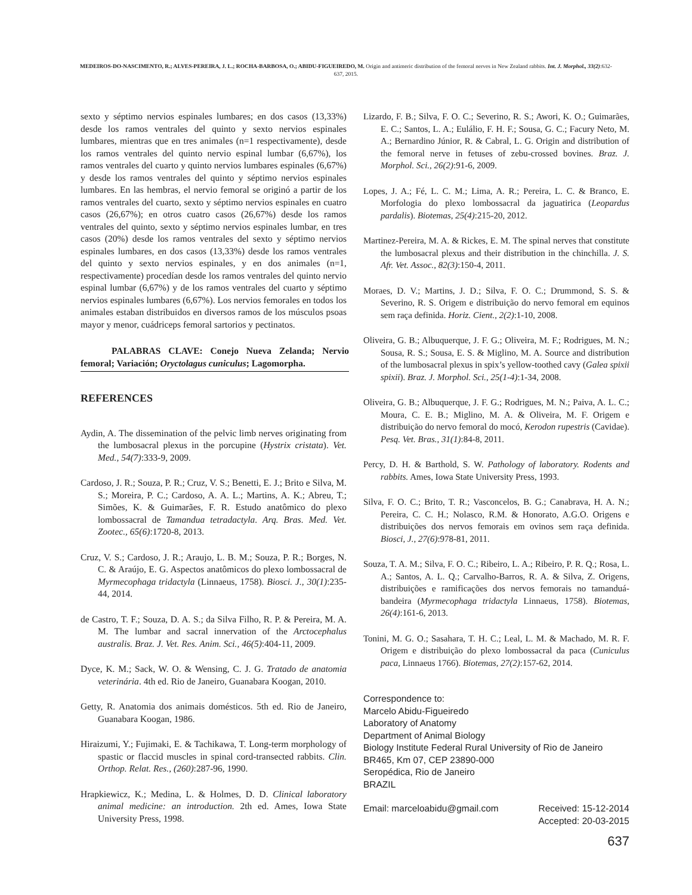MEDEIROS-DO-NASCIMENTO, R.; ALVES-PEREIRA, J. L.; ROCHA-BARBOSA, O.; ABIDU-FIGUEIREDO, M. Origin and antimeric distribution of the femoral nerves in New Zealand rabbits. Int. J. Morphol., 33(2):632-637, 2015.
sexto y séptimo nervios espinales lumbares; en dos casos (13,33%) desde los ramos ventrales del quinto y sexto nervios espinales lumbares, mientras que en tres animales (n=1 respectivamente), desde los ramos ventrales del quinto nervio espinal lumbar (6,67%), los ramos ventrales del cuarto y quinto nervios lumbares espinales (6,67%) y desde los ramos ventrales del quinto y séptimo nervios espinales lumbares. En las hembras, el nervio femoral se originó a partir de los ramos ventrales del cuarto, sexto y séptimo nervios espinales en cuatro casos (26,67%); en otros cuatro casos (26,67%) desde los ramos ventrales del quinto, sexto y séptimo nervios espinales lumbar, en tres casos (20%) desde los ramos ventrales del sexto y séptimo nervios espinales lumbares, en dos casos (13,33%) desde los ramos ventrales del quinto y sexto nervios espinales, y en dos animales (n=1, respectivamente) procedían desde los ramos ventrales del quinto nervio espinal lumbar (6,67%) y de los ramos ventrales del cuarto y séptimo nervios espinales lumbares (6,67%). Los nervios femorales en todos los animales estaban distribuidos en diversos ramos de los músculos psoas mayor y menor, cuádriceps femoral sartorios y pectinatos.
PALABRAS CLAVE: Conejo Nueva Zelanda; Nervio femoral; Variación; Oryctolagus cuniculus; Lagomorpha.
REFERENCES
Aydin, A. The dissemination of the pelvic limb nerves originating from the lumbosacral plexus in the porcupine (Hystrix cristata). Vet. Med., 54(7):333-9, 2009.
Cardoso, J. R.; Souza, P. R.; Cruz, V. S.; Benetti, E. J.; Brito e Silva, M. S.; Moreira, P. C.; Cardoso, A. A. L.; Martins, A. K.; Abreu, T.; Simões, K. & Guimarães, F. R. Estudo anatômico do plexo lombossacral de Tamandua tetradactyla. Arq. Bras. Med. Vet. Zootec., 65(6):1720-8, 2013.
Cruz, V. S.; Cardoso, J. R.; Araujo, L. B. M.; Souza, P. R.; Borges, N. C. & Araújo, E. G. Aspectos anatômicos do plexo lombossacral de Myrmecophaga tridactyla (Linnaeus, 1758). Biosci. J., 30(1):235-44, 2014.
de Castro, T. F.; Souza, D. A. S.; da Silva Filho, R. P. & Pereira, M. A. M. The lumbar and sacral innervation of the Arctocephalus australis. Braz. J. Vet. Res. Anim. Sci., 46(5):404-11, 2009.
Dyce, K. M.; Sack, W. O. & Wensing, C. J. G. Tratado de anatomia veterinária. 4th ed. Rio de Janeiro, Guanabara Koogan, 2010.
Getty, R. Anatomia dos animais domésticos. 5th ed. Rio de Janeiro, Guanabara Koogan, 1986.
Hiraizumi, Y.; Fujimaki, E. & Tachikawa, T. Long-term morphology of spastic or flaccid muscles in spinal cord-transected rabbits. Clin. Orthop. Relat. Res., (260):287-96, 1990.
Hrapkiewicz, K.; Medina, L. & Holmes, D. D. Clinical laboratory animal medicine: an introduction. 2th ed. Ames, Iowa State University Press, 1998.
Lizardo, F. B.; Silva, F. O. C.; Severino, R. S.; Awori, K. O.; Guimarães, E. C.; Santos, L. A.; Eulálio, F. H. F.; Sousa, G. C.; Facury Neto, M. A.; Bernardino Júnior, R. & Cabral, L. G. Origin and distribution of the femoral nerve in fetuses of zebu-crossed bovines. Braz. J. Morphol. Sci., 26(2):91-6, 2009.
Lopes, J. A.; Fé, L. C. M.; Lima, A. R.; Pereira, L. C. & Branco, E. Morfologia do plexo lombossacral da jaguatirica (Leopardus pardalis). Biotemas, 25(4):215-20, 2012.
Martinez-Pereira, M. A. & Rickes, E. M. The spinal nerves that constitute the lumbosacral plexus and their distribution in the chinchilla. J. S. Afr. Vet. Assoc., 82(3):150-4, 2011.
Moraes, D. V.; Martins, J. D.; Silva, F. O. C.; Drummond, S. S. & Severino, R. S. Origem e distribuição do nervo femoral em equinos sem raça definida. Horiz. Cient., 2(2):1-10, 2008.
Oliveira, G. B.; Albuquerque, J. F. G.; Oliveira, M. F.; Rodrigues, M. N.; Sousa, R. S.; Sousa, E. S. & Miglino, M. A. Source and distribution of the lumbosacral plexus in spix’s yellow-toothed cavy (Galea spixii spixii). Braz. J. Morphol. Sci., 25(1-4):1-34, 2008.
Oliveira, G. B.; Albuquerque, J. F. G.; Rodrigues, M. N.; Paiva, A. L. C.; Moura, C. E. B.; Miglino, M. A. & Oliveira, M. F. Origem e distribuição do nervo femoral do mocó, Kerodon rupestris (Cavidae). Pesq. Vet. Bras., 31(1):84-8, 2011.
Percy, D. H. & Barthold, S. W. Pathology of laboratory. Rodents and rabbits. Ames, Iowa State University Press, 1993.
Silva, F. O. C.; Brito, T. R.; Vasconcelos, B. G.; Canabrava, H. A. N.; Pereira, C. C. H.; Nolasco, R.M. & Honorato, A.G.O. Origens e distribuições dos nervos femorais em ovinos sem raça definida. Biosci, J., 27(6):978-81, 2011.
Souza, T. A. M.; Silva, F. O. C.; Ribeiro, L. A.; Ribeiro, P. R. Q.; Rosa, L. A.; Santos, A. L. Q.; Carvalho-Barros, R. A. & Silva, Z. Origens, distribuições e ramificações dos nervos femorais no tamanduá-bandeira (Myrmecophaga tridactyla Linnaeus, 1758). Biotemas, 26(4):161-6, 2013.
Tonini, M. G. O.; Sasahara, T. H. C.; Leal, L. M. & Machado, M. R. F. Origem e distribuição do plexo lombossacral da paca (Cuniculus paca, Linnaeus 1766). Biotemas, 27(2):157-62, 2014.
Correspondence to:
Marcelo Abidu-Figueiredo
Laboratory of Anatomy
Department of Animal Biology
Biology Institute Federal Rural University of Rio de Janeiro
BR465, Km 07, CEP 23890-000
Seropédica, Rio de Janeiro
BRAZIL
Email: marceloabidu@gmail.com Received: 15-12-2014
Accepted: 20-03-2015
637